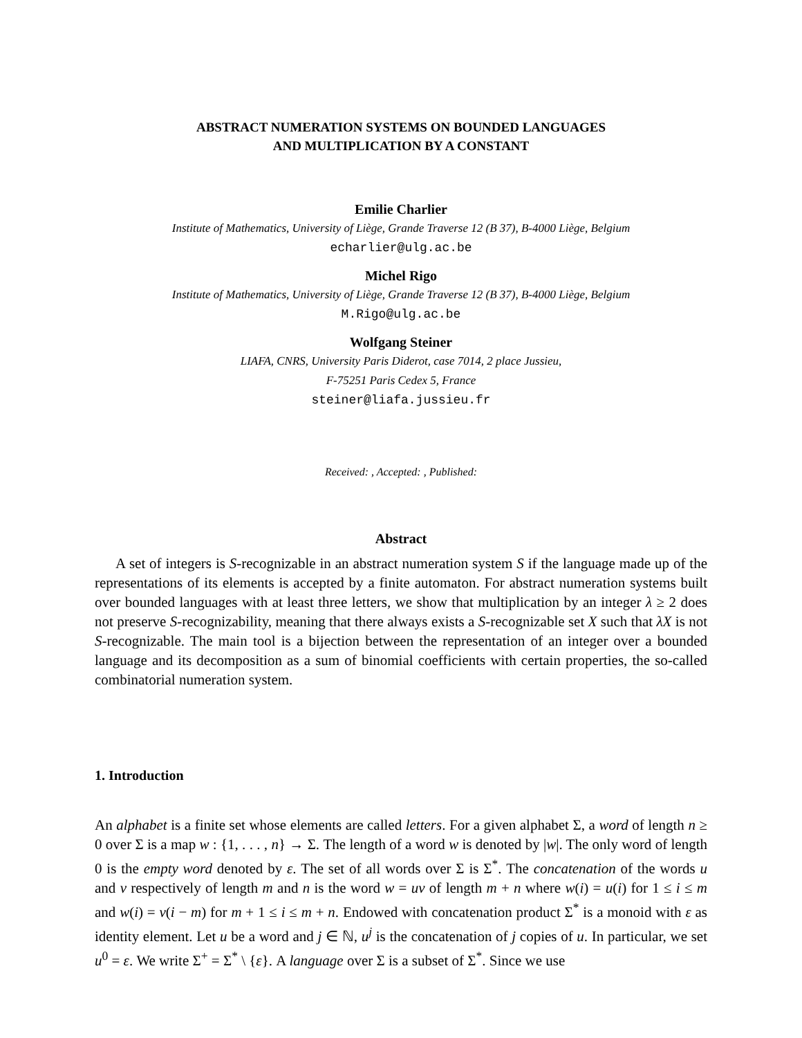ABSTRACT NUMERATION SYSTEMS ON BOUNDED LANGUAGES
AND MULTIPLICATION BY A CONSTANT
Emilie Charlier
Institute of Mathematics, University of Liège, Grande Traverse 12 (B 37), B-4000 Liège, Belgium
echarlier@ulg.ac.be
Michel Rigo
Institute of Mathematics, University of Liège, Grande Traverse 12 (B 37), B-4000 Liège, Belgium
M.Rigo@ulg.ac.be
Wolfgang Steiner
LIAFA, CNRS, University Paris Diderot, case 7014, 2 place Jussieu,
F-75251 Paris Cedex 5, France
steiner@liafa.jussieu.fr
Received: , Accepted: , Published:
Abstract
A set of integers is S-recognizable in an abstract numeration system S if the language made up of the representations of its elements is accepted by a finite automaton. For abstract numeration systems built over bounded languages with at least three letters, we show that multiplication by an integer λ ≥ 2 does not preserve S-recognizability, meaning that there always exists a S-recognizable set X such that λX is not S-recognizable. The main tool is a bijection between the representation of an integer over a bounded language and its decomposition as a sum of binomial coefficients with certain properties, the so-called combinatorial numeration system.
1. Introduction
An alphabet is a finite set whose elements are called letters. For a given alphabet Σ, a word of length n ≥ 0 over Σ is a map w : {1, . . . , n} → Σ. The length of a word w is denoted by |w|. The only word of length 0 is the empty word denoted by ε. The set of all words over Σ is Σ<sup>*</sup>. The concatenation of the words u and v respectively of length m and n is the word w = uv of length m + n where w(i) = u(i) for 1 ≤ i ≤ m and w(i) = v(i − m) for m + 1 ≤ i ≤ m + n. Endowed with concatenation product Σ<sup>*</sup> is a monoid with ε as identity element. Let u be a word and j ∈ ℕ, u<sup>j</sup> is the concatenation of j copies of u. In particular, we set u<sup>0</sup> = ε. We write Σ<sup>+</sup> = Σ<sup>*</sup> \ {ε}. A language over Σ is a subset of Σ<sup>*</sup>. Since we use